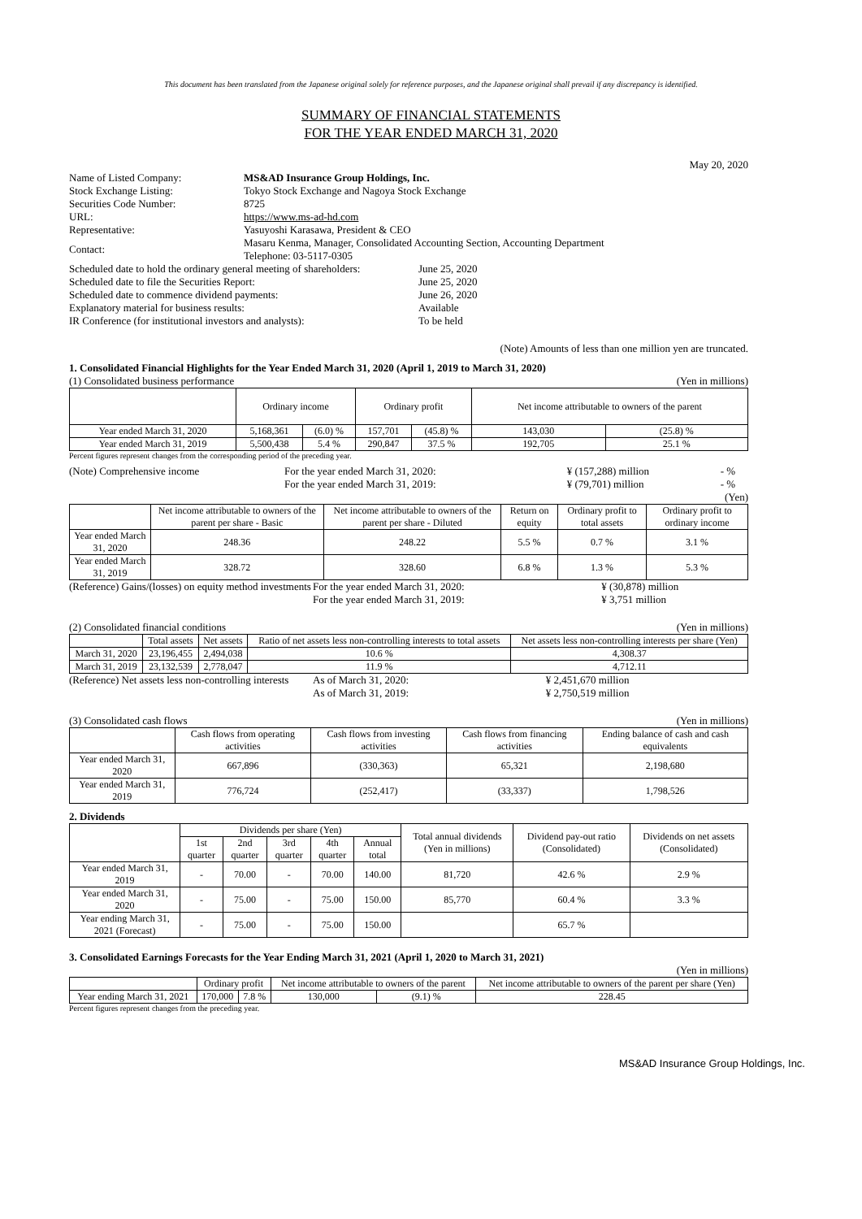This document has been translated from the Japanese original solely for reference purposes, and the Japanese original shall prevail if any discrepancy is identified.
SUMMARY OF FINANCIAL STATEMENTS
FOR THE YEAR ENDED MARCH 31, 2020
May 20, 2020
| Name of Listed Company: | MS&AD Insurance Group Holdings, Inc. |
| Stock Exchange Listing: | Tokyo Stock Exchange and Nagoya Stock Exchange |
| Securities Code Number: | 8725 |
| URL: | https://www.ms-ad-hd.com |
| Representative: | Yasuyoshi Karasawa, President & CEO |
| Contact: | Masaru Kenma, Manager, Consolidated Accounting Section, Accounting Department Telephone: 03-5117-0305 |
| Scheduled date to hold the ordinary general meeting of shareholders: | June 25, 2020 |
| Scheduled date to file the Securities Report: | June 25, 2020 |
| Scheduled date to commence dividend payments: | June 26, 2020 |
| Explanatory material for business results: | Available |
| IR Conference (for institutional investors and analysts): | To be held |
(Note) Amounts of less than one million yen are truncated.
1. Consolidated Financial Highlights for the Year Ended March 31, 2020 (April 1, 2019 to March 31, 2020)
(1) Consolidated business performance (Yen in millions)
| | Ordinary income | | Ordinary profit | | Net income attributable to owners of the parent | |
| --- | --- | --- | --- | --- | --- | --- |
| Year ended March 31, 2020 | 5,168,361 | (6.0) % | 157,701 | (45.8) % | 143,030 | (25.8) % |
| Year ended March 31, 2019 | 5,500,438 | 5.4 % | 290,847 | 37.5 % | 192,705 | 25.1 % |
Percent figures represent changes from the corresponding period of the preceding year.
| (Note) Comprehensive income | For the year ended March 31, 2020: | ¥ (157,288) million | - % |
| | For the year ended March 31, 2019: | ¥ (79,701) million | - % |
(Yen)
| | Net income attributable to owners of the parent per share - Basic | Net income attributable to owners of the parent per share - Diluted | Return on equity | Ordinary profit to total assets | Ordinary profit to ordinary income |
| --- | --- | --- | --- | --- | --- |
| Year ended March 31, 2020 | 248.36 | 248.22 | 5.5 % | 0.7 % | 3.1 % |
| Year ended March 31, 2019 | 328.72 | 328.60 | 6.8 % | 1.3 % | 5.3 % |
| (Reference) Gains/(losses) on equity method investments | For the year ended March 31, 2020: | ¥ (30,878) million |
| | For the year ended March 31, 2019: | ¥ 3,751 million |
(2) Consolidated financial conditions (Yen in millions)
| | Total assets | Net assets | Ratio of net assets less non-controlling interests to total assets | Net assets less non-controlling interests per share (Yen) |
| --- | --- | --- | --- | --- |
| March 31, 2020 | 23,196,455 | 2,494,038 | 10.6 % | 4,308.37 |
| March 31, 2019 | 23,132,539 | 2,778,047 | 11.9 % | 4,712.11 |
| (Reference) Net assets less non-controlling interests | As of March 31, 2020: | ¥ 2,451,670 million |
| | As of March 31, 2019: | ¥ 2,750,519 million |
(3) Consolidated cash flows (Yen in millions)
| | Cash flows from operating activities | Cash flows from investing activities | Cash flows from financing activities | Ending balance of cash and cash equivalents |
| --- | --- | --- | --- | --- |
| Year ended March 31, 2020 | 667,896 | (330,363) | 65,321 | 2,198,680 |
| Year ended March 31, 2019 | 776,724 | (252,417) | (33,337) | 1,798,526 |
2. Dividends
| | Dividends per share (Yen) | | | | | Total annual dividends (Yen in millions) | Dividend pay-out ratio (Consolidated) | Dividends on net assets (Consolidated) |
| --- | --- | --- | --- | --- | --- | --- | --- | --- |
| | 1st quarter | 2nd quarter | 3rd quarter | 4th quarter | Annual total | | | |
| Year ended March 31, 2019 | - | 70.00 | - | 70.00 | 140.00 | 81,720 | 42.6 % | 2.9 % |
| Year ended March 31, 2020 | - | 75.00 | - | 75.00 | 150.00 | 85,770 | 60.4 % | 3.3 % |
| Year ending March 31, 2021 (Forecast) | - | 75.00 | - | 75.00 | 150.00 | | 65.7 % | |
3. Consolidated Earnings Forecasts for the Year Ending March 31, 2021 (April 1, 2020 to March 31, 2021)
(Yen in millions)
| | Ordinary profit | | Net income attributable to owners of the parent | | Net income attributable to owners of the parent per share (Yen) |
| --- | --- | --- | --- | --- | --- |
| Year ending March 31, 2021 | 170,000 | 7.8 % | 130,000 | (9.1) % | 228.45 |
Percent figures represent changes from the preceding year.
MS&AD Insurance Group Holdings, Inc.